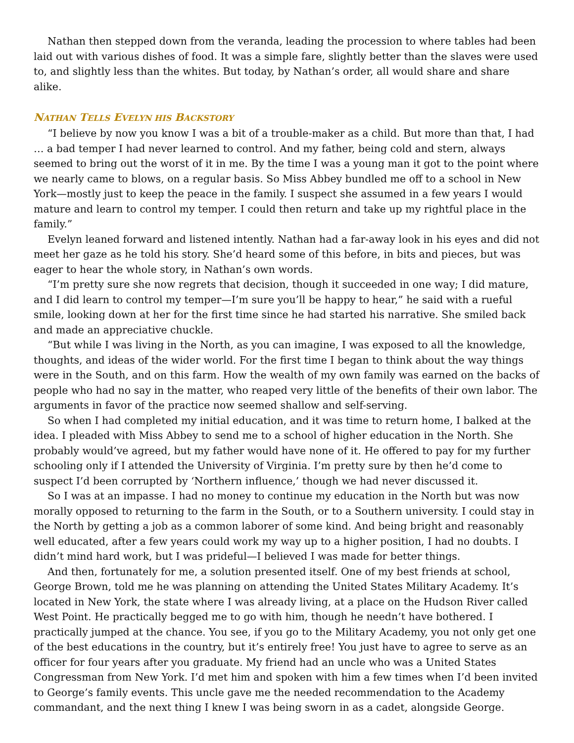Nathan then stepped down from the veranda, leading the procession to where tables had been laid out with various dishes of food. It was a simple fare, slightly better than the slaves were used to, and slightly less than the whites. But today, by Nathan’s order, all would share and share alike.
NATHAN TELLS EVELYN HIS BACKSTORY
“I believe by now you know I was a bit of a trouble-maker as a child. But more than that, I had … a bad temper I had never learned to control. And my father, being cold and stern, always seemed to bring out the worst of it in me. By the time I was a young man it got to the point where we nearly came to blows, on a regular basis. So Miss Abbey bundled me off to a school in New York—mostly just to keep the peace in the family. I suspect she assumed in a few years I would mature and learn to control my temper. I could then return and take up my rightful place in the family.”
Evelyn leaned forward and listened intently. Nathan had a far-away look in his eyes and did not meet her gaze as he told his story. She’d heard some of this before, in bits and pieces, but was eager to hear the whole story, in Nathan’s own words.
“I’m pretty sure she now regrets that decision, though it succeeded in one way; I did mature, and I did learn to control my temper—I’m sure you’ll be happy to hear,” he said with a rueful smile, looking down at her for the first time since he had started his narrative. She smiled back and made an appreciative chuckle.
“But while I was living in the North, as you can imagine, I was exposed to all the knowledge, thoughts, and ideas of the wider world. For the first time I began to think about the way things were in the South, and on this farm. How the wealth of my own family was earned on the backs of people who had no say in the matter, who reaped very little of the benefits of their own labor. The arguments in favor of the practice now seemed shallow and self-serving.
So when I had completed my initial education, and it was time to return home, I balked at the idea. I pleaded with Miss Abbey to send me to a school of higher education in the North. She probably would’ve agreed, but my father would have none of it. He offered to pay for my further schooling only if I attended the University of Virginia. I’m pretty sure by then he’d come to suspect I’d been corrupted by ‘Northern influence,’ though we had never discussed it.
So I was at an impasse. I had no money to continue my education in the North but was now morally opposed to returning to the farm in the South, or to a Southern university. I could stay in the North by getting a job as a common laborer of some kind. And being bright and reasonably well educated, after a few years could work my way up to a higher position, I had no doubts. I didn’t mind hard work, but I was prideful—I believed I was made for better things.
And then, fortunately for me, a solution presented itself. One of my best friends at school, George Brown, told me he was planning on attending the United States Military Academy. It’s located in New York, the state where I was already living, at a place on the Hudson River called West Point. He practically begged me to go with him, though he needn’t have bothered. I practically jumped at the chance. You see, if you go to the Military Academy, you not only get one of the best educations in the country, but it’s entirely free! You just have to agree to serve as an officer for four years after you graduate. My friend had an uncle who was a United States Congressman from New York. I’d met him and spoken with him a few times when I’d been invited to George’s family events. This uncle gave me the needed recommendation to the Academy commandant, and the next thing I knew I was being sworn in as a cadet, alongside George.